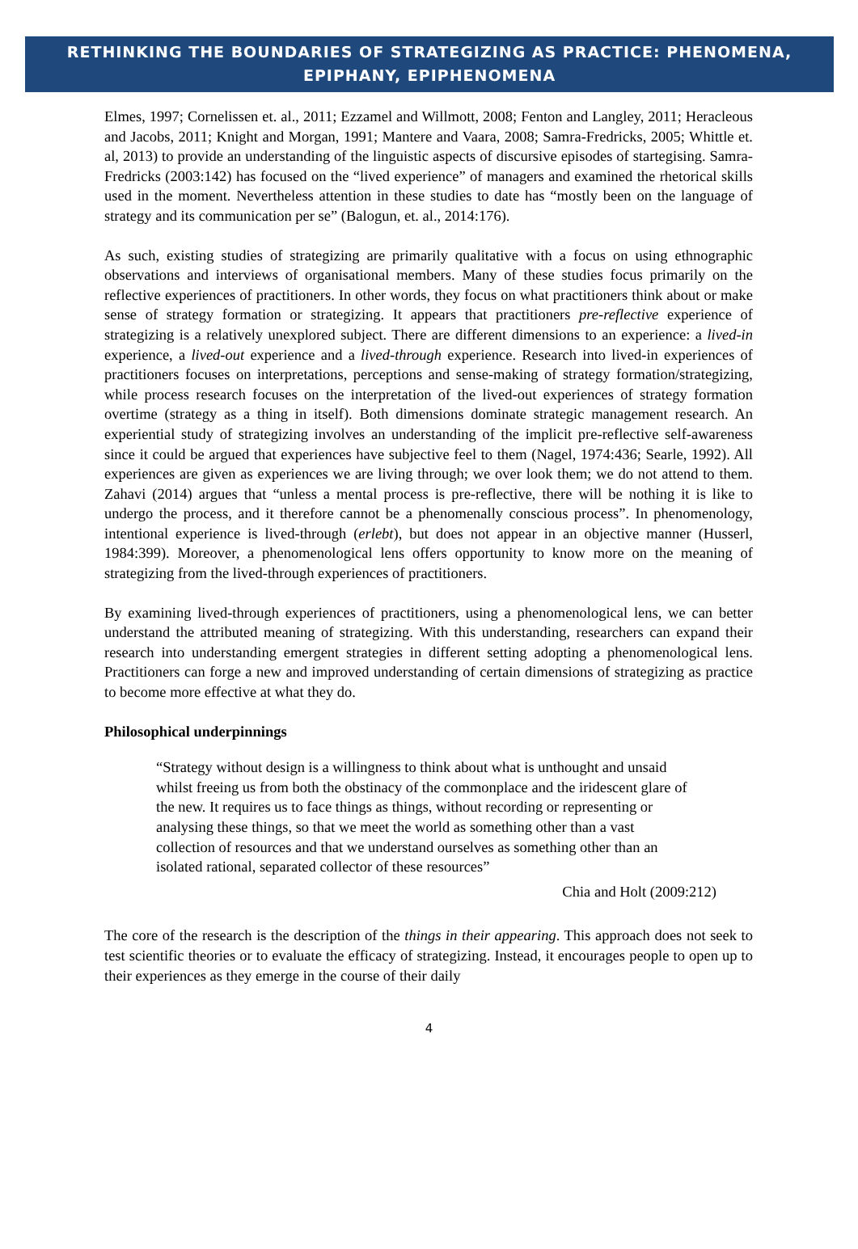RETHINKING THE BOUNDARIES OF STRATEGIZING AS PRACTICE: PHENOMENA,
EPIPHANY, EPIPHENOMENA
Elmes, 1997; Cornelissen et. al., 2011; Ezzamel and Willmott, 2008; Fenton and Langley, 2011; Heracleous and Jacobs, 2011; Knight and Morgan, 1991; Mantere and Vaara, 2008; Samra-Fredricks, 2005; Whittle et. al, 2013) to provide an understanding of the linguistic aspects of discursive episodes of startegising. Samra-Fredricks (2003:142) has focused on the “lived experience” of managers and examined the rhetorical skills used in the moment. Nevertheless attention in these studies to date has “mostly been on the language of strategy and its communication per se” (Balogun, et. al., 2014:176).
As such, existing studies of strategizing are primarily qualitative with a focus on using ethnographic observations and interviews of organisational members. Many of these studies focus primarily on the reflective experiences of practitioners. In other words, they focus on what practitioners think about or make sense of strategy formation or strategizing. It appears that practitioners pre-reflective experience of strategizing is a relatively unexplored subject. There are different dimensions to an experience: a lived-in experience, a lived-out experience and a lived-through experience. Research into lived-in experiences of practitioners focuses on interpretations, perceptions and sense-making of strategy formation/strategizing, while process research focuses on the interpretation of the lived-out experiences of strategy formation overtime (strategy as a thing in itself). Both dimensions dominate strategic management research. An experiential study of strategizing involves an understanding of the implicit pre-reflective self-awareness since it could be argued that experiences have subjective feel to them (Nagel, 1974:436; Searle, 1992). All experiences are given as experiences we are living through; we over look them; we do not attend to them. Zahavi (2014) argues that “unless a mental process is pre-reflective, there will be nothing it is like to undergo the process, and it therefore cannot be a phenomenally conscious process”. In phenomenology, intentional experience is lived-through (erlebt), but does not appear in an objective manner (Husserl, 1984:399). Moreover, a phenomenological lens offers opportunity to know more on the meaning of strategizing from the lived-through experiences of practitioners.
By examining lived-through experiences of practitioners, using a phenomenological lens, we can better understand the attributed meaning of strategizing. With this understanding, researchers can expand their research into understanding emergent strategies in different setting adopting a phenomenological lens. Practitioners can forge a new and improved understanding of certain dimensions of strategizing as practice to become more effective at what they do.
Philosophical underpinnings
“Strategy without design is a willingness to think about what is unthought and unsaid whilst freeing us from both the obstinacy of the commonplace and the iridescent glare of the new. It requires us to face things as things, without recording or representing or analysing these things, so that we meet the world as something other than a vast collection of resources and that we understand ourselves as something other than an isolated rational, separated collector of these resources”
Chia and Holt (2009:212)
The core of the research is the description of the things in their appearing. This approach does not seek to test scientific theories or to evaluate the efficacy of strategizing. Instead, it encourages people to open up to their experiences as they emerge in the course of their daily
4